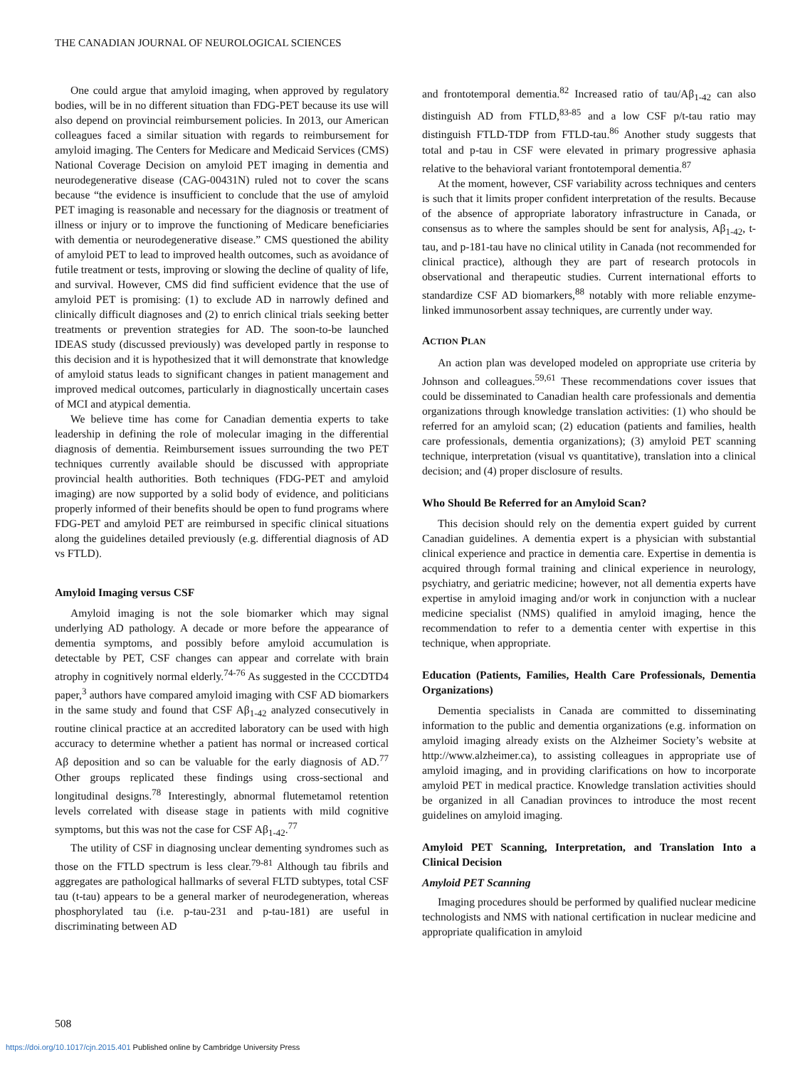THE CANADIAN JOURNAL OF NEUROLOGICAL SCIENCES
One could argue that amyloid imaging, when approved by regulatory bodies, will be in no different situation than FDG-PET because its use will also depend on provincial reimbursement policies. In 2013, our American colleagues faced a similar situation with regards to reimbursement for amyloid imaging. The Centers for Medicare and Medicaid Services (CMS) National Coverage Decision on amyloid PET imaging in dementia and neurodegenerative disease (CAG-00431N) ruled not to cover the scans because “the evidence is insufficient to conclude that the use of amyloid PET imaging is reasonable and necessary for the diagnosis or treatment of illness or injury or to improve the functioning of Medicare beneficiaries with dementia or neurodegenerative disease.” CMS questioned the ability of amyloid PET to lead to improved health outcomes, such as avoidance of futile treatment or tests, improving or slowing the decline of quality of life, and survival. However, CMS did find sufficient evidence that the use of amyloid PET is promising: (1) to exclude AD in narrowly defined and clinically difficult diagnoses and (2) to enrich clinical trials seeking better treatments or prevention strategies for AD. The soon-to-be launched IDEAS study (discussed previously) was developed partly in response to this decision and it is hypothesized that it will demonstrate that knowledge of amyloid status leads to significant changes in patient management and improved medical outcomes, particularly in diagnostically uncertain cases of MCI and atypical dementia.
We believe time has come for Canadian dementia experts to take leadership in defining the role of molecular imaging in the differential diagnosis of dementia. Reimbursement issues surrounding the two PET techniques currently available should be discussed with appropriate provincial health authorities. Both techniques (FDG-PET and amyloid imaging) are now supported by a solid body of evidence, and politicians properly informed of their benefits should be open to fund programs where FDG-PET and amyloid PET are reimbursed in specific clinical situations along the guidelines detailed previously (e.g. differential diagnosis of AD vs FTLD).
Amyloid Imaging versus CSF
Amyloid imaging is not the sole biomarker which may signal underlying AD pathology. A decade or more before the appearance of dementia symptoms, and possibly before amyloid accumulation is detectable by PET, CSF changes can appear and correlate with brain atrophy in cognitively normal elderly.<sup>74-76</sup> As suggested in the CCCDTD4 paper,<sup>3</sup> authors have compared amyloid imaging with CSF AD biomarkers in the same study and found that CSF Aβ<sub>1-42</sub> analyzed consecutively in routine clinical practice at an accredited laboratory can be used with high accuracy to determine whether a patient has normal or increased cortical Aβ deposition and so can be valuable for the early diagnosis of AD.<sup>77</sup> Other groups replicated these findings using cross-sectional and longitudinal designs.<sup>78</sup> Interestingly, abnormal flutemetamol retention levels correlated with disease stage in patients with mild cognitive symptoms, but this was not the case for CSF Aβ<sub>1-42</sub>.<sup>77</sup>
The utility of CSF in diagnosing unclear dementing syndromes such as those on the FTLD spectrum is less clear.<sup>79-81</sup> Although tau fibrils and aggregates are pathological hallmarks of several FLTD subtypes, total CSF tau (t-tau) appears to be a general marker of neurodegeneration, whereas phosphorylated tau (i.e. p-tau-231 and p-tau-181) are useful in discriminating between AD
and frontotemporal dementia.<sup>82</sup> Increased ratio of tau/Aβ<sub>1-42</sub> can also distinguish AD from FTLD,<sup>83-85</sup> and a low CSF p/t-tau ratio may distinguish FTLD-TDP from FTLD-tau.<sup>86</sup> Another study suggests that total and p-tau in CSF were elevated in primary progressive aphasia relative to the behavioral variant frontotemporal dementia.<sup>87</sup>
At the moment, however, CSF variability across techniques and centers is such that it limits proper confident interpretation of the results. Because of the absence of appropriate laboratory infrastructure in Canada, or consensus as to where the samples should be sent for analysis, Aβ<sub>1-42</sub>, t-tau, and p-181-tau have no clinical utility in Canada (not recommended for clinical practice), although they are part of research protocols in observational and therapeutic studies. Current international efforts to standardize CSF AD biomarkers,<sup>88</sup> notably with more reliable enzyme-linked immunosorbent assay techniques, are currently under way.
ACTION PLAN
An action plan was developed modeled on appropriate use criteria by Johnson and colleagues.<sup>59,61</sup> These recommendations cover issues that could be disseminated to Canadian health care professionals and dementia organizations through knowledge translation activities: (1) who should be referred for an amyloid scan; (2) education (patients and families, health care professionals, dementia organizations); (3) amyloid PET scanning technique, interpretation (visual vs quantitative), translation into a clinical decision; and (4) proper disclosure of results.
Who Should Be Referred for an Amyloid Scan?
This decision should rely on the dementia expert guided by current Canadian guidelines. A dementia expert is a physician with substantial clinical experience and practice in dementia care. Expertise in dementia is acquired through formal training and clinical experience in neurology, psychiatry, and geriatric medicine; however, not all dementia experts have expertise in amyloid imaging and/or work in conjunction with a nuclear medicine specialist (NMS) qualified in amyloid imaging, hence the recommendation to refer to a dementia center with expertise in this technique, when appropriate.
Education (Patients, Families, Health Care Professionals, Dementia Organizations)
Dementia specialists in Canada are committed to disseminating information to the public and dementia organizations (e.g. information on amyloid imaging already exists on the Alzheimer Society’s website at http://www.alzheimer.ca), to assisting colleagues in appropriate use of amyloid imaging, and in providing clarifications on how to incorporate amyloid PET in medical practice. Knowledge translation activities should be organized in all Canadian provinces to introduce the most recent guidelines on amyloid imaging.
Amyloid PET Scanning, Interpretation, and Translation Into a Clinical Decision
Amyloid PET Scanning
Imaging procedures should be performed by qualified nuclear medicine technologists and NMS with national certification in nuclear medicine and appropriate qualification in amyloid
508
https://doi.org/10.1017/cjn.2015.401 Published online by Cambridge University Press